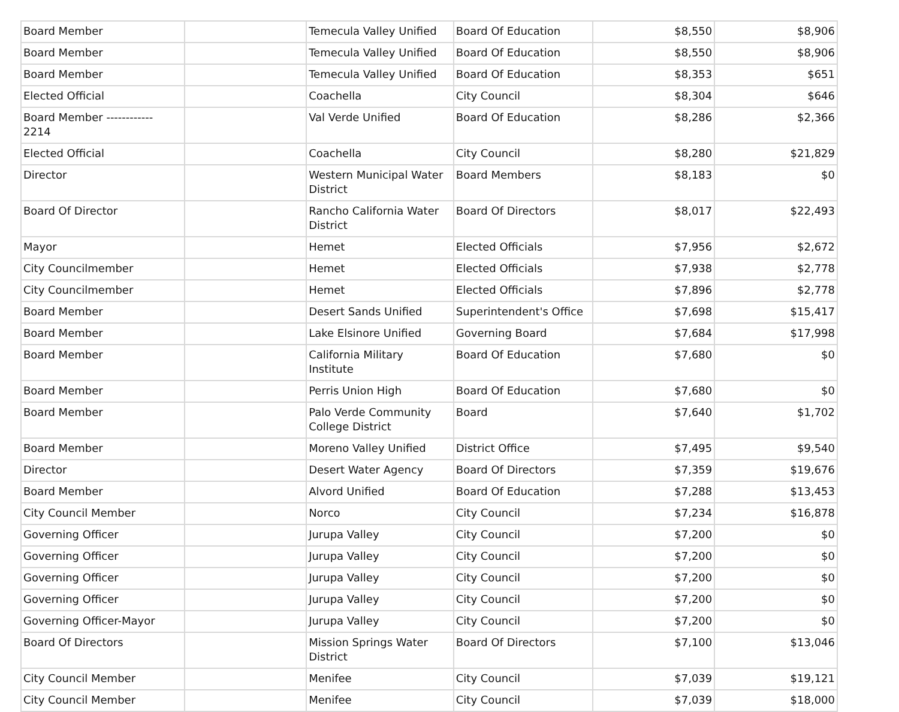| Board Member | | Temecula Valley Unified | Board Of Education | $8,550 | $8,906 |
| Board Member | | Temecula Valley Unified | Board Of Education | $8,550 | $8,906 |
| Board Member | | Temecula Valley Unified | Board Of Education | $8,353 | $651 |
| Elected Official | | Coachella | City Council | $8,304 | $646 |
| Board Member ------------ 2214 | | Val Verde Unified | Board Of Education | $8,286 | $2,366 |
| Elected Official | | Coachella | City Council | $8,280 | $21,829 |
| Director | | Western Municipal Water District | Board Members | $8,183 | $0 |
| Board Of Director | | Rancho California Water District | Board Of Directors | $8,017 | $22,493 |
| Mayor | | Hemet | Elected Officials | $7,956 | $2,672 |
| City Councilmember | | Hemet | Elected Officials | $7,938 | $2,778 |
| City Councilmember | | Hemet | Elected Officials | $7,896 | $2,778 |
| Board Member | | Desert Sands Unified | Superintendent's Office | $7,698 | $15,417 |
| Board Member | | Lake Elsinore Unified | Governing Board | $7,684 | $17,998 |
| Board Member | | California Military Institute | Board Of Education | $7,680 | $0 |
| Board Member | | Perris Union High | Board Of Education | $7,680 | $0 |
| Board Member | | Palo Verde Community College District | Board | $7,640 | $1,702 |
| Board Member | | Moreno Valley Unified | District Office | $7,495 | $9,540 |
| Director | | Desert Water Agency | Board Of Directors | $7,359 | $19,676 |
| Board Member | | Alvord Unified | Board Of Education | $7,288 | $13,453 |
| City Council Member | | Norco | City Council | $7,234 | $16,878 |
| Governing Officer | | Jurupa Valley | City Council | $7,200 | $0 |
| Governing Officer | | Jurupa Valley | City Council | $7,200 | $0 |
| Governing Officer | | Jurupa Valley | City Council | $7,200 | $0 |
| Governing Officer | | Jurupa Valley | City Council | $7,200 | $0 |
| Governing Officer-Mayor | | Jurupa Valley | City Council | $7,200 | $0 |
| Board Of Directors | | Mission Springs Water District | Board Of Directors | $7,100 | $13,046 |
| City Council Member | | Menifee | City Council | $7,039 | $19,121 |
| City Council Member | | Menifee | City Council | $7,039 | $18,000 |